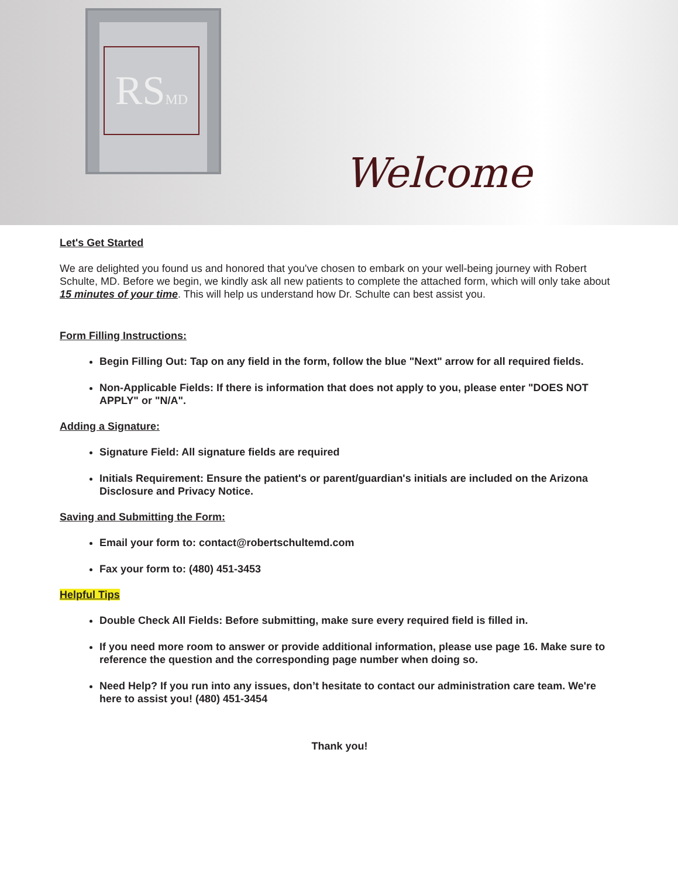RSMD
Welcome
Let's Get Started
We are delighted you found us and honored that you've chosen to embark on your well-being journey with Robert Schulte, MD. Before we begin, we kindly ask all new patients to complete the attached form, which will only take about 15 minutes of your time. This will help us understand how Dr. Schulte can best assist you.
Form Filling Instructions:
Begin Filling Out: Tap on any field in the form, follow the blue "Next" arrow for all required fields.
Non-Applicable Fields: If there is information that does not apply to you, please enter "DOES NOT APPLY" or "N/A".
Adding a Signature:
Signature Field: All signature fields are required
Initials Requirement: Ensure the patient's or parent/guardian's initials are included on the Arizona Disclosure and Privacy Notice.
Saving and Submitting the Form:
Email your form to: contact@robertschultemd.com
Fax your form to: (480) 451-3453
Helpful Tips
Double Check All Fields: Before submitting, make sure every required field is filled in.
If you need more room to answer or provide additional information, please use page 16. Make sure to reference the question and the corresponding page number when doing so.
Need Help? If you run into any issues, don’t hesitate to contact our administration care team. We're here to assist you! (480) 451-3454
Thank you!